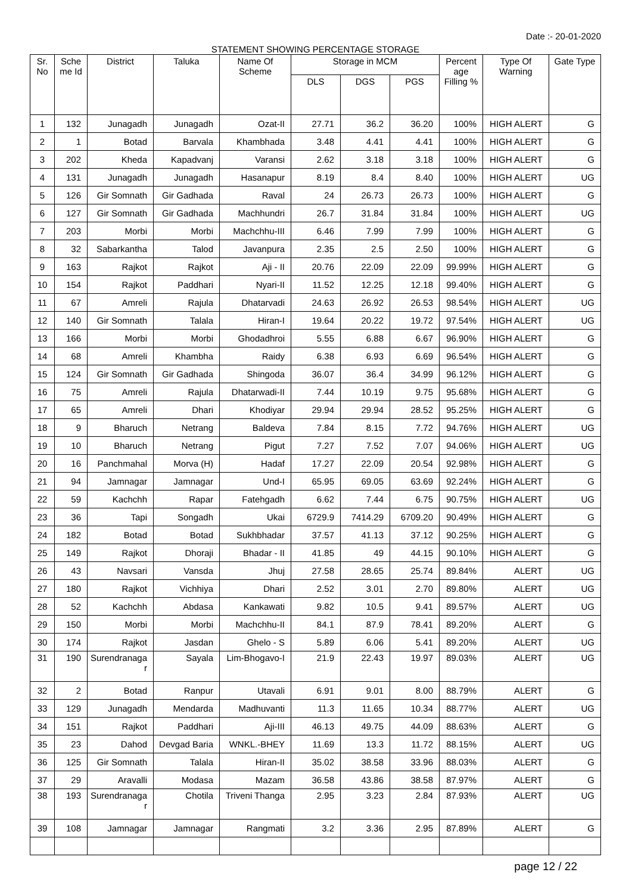Date :- 20-01-2020
STATEMENT SHOWING PERCENTAGE STORAGE
| Sr. No | Sche me Id | District | Taluka | Name Of Scheme | Storage in MCM | | | Percent age Filling % | Type Of Warning | Gate Type |
| --- | --- | --- | --- | --- | --- | --- | --- | --- | --- | --- |
| | | | | | DLS | DGS | PGS | | | |
| 1 | 132 | Junagadh | Junagadh | Ozat-II | 27.71 | 36.2 | 36.20 | 100% | HIGH ALERT | G |
| 2 | 1 | Botad | Barvala | Khambhada | 3.48 | 4.41 | 4.41 | 100% | HIGH ALERT | G |
| 3 | 202 | Kheda | Kapadvanj | Varansi | 2.62 | 3.18 | 3.18 | 100% | HIGH ALERT | G |
| 4 | 131 | Junagadh | Junagadh | Hasanapur | 8.19 | 8.4 | 8.40 | 100% | HIGH ALERT | UG |
| 5 | 126 | Gir Somnath | Gir Gadhada | Raval | 24 | 26.73 | 26.73 | 100% | HIGH ALERT | G |
| 6 | 127 | Gir Somnath | Gir Gadhada | Machhundri | 26.7 | 31.84 | 31.84 | 100% | HIGH ALERT | UG |
| 7 | 203 | Morbi | Morbi | Machchhu-III | 6.46 | 7.99 | 7.99 | 100% | HIGH ALERT | G |
| 8 | 32 | Sabarkantha | Talod | Javanpura | 2.35 | 2.5 | 2.50 | 100% | HIGH ALERT | G |
| 9 | 163 | Rajkot | Rajkot | Aji - II | 20.76 | 22.09 | 22.09 | 99.99% | HIGH ALERT | G |
| 10 | 154 | Rajkot | Paddhari | Nyari-II | 11.52 | 12.25 | 12.18 | 99.40% | HIGH ALERT | G |
| 11 | 67 | Amreli | Rajula | Dhatarvadi | 24.63 | 26.92 | 26.53 | 98.54% | HIGH ALERT | UG |
| 12 | 140 | Gir Somnath | Talala | Hiran-I | 19.64 | 20.22 | 19.72 | 97.54% | HIGH ALERT | UG |
| 13 | 166 | Morbi | Morbi | Ghodadhroi | 5.55 | 6.88 | 6.67 | 96.90% | HIGH ALERT | G |
| 14 | 68 | Amreli | Khambha | Raidy | 6.38 | 6.93 | 6.69 | 96.54% | HIGH ALERT | G |
| 15 | 124 | Gir Somnath | Gir Gadhada | Shingoda | 36.07 | 36.4 | 34.99 | 96.12% | HIGH ALERT | G |
| 16 | 75 | Amreli | Rajula | Dhatarwadi-II | 7.44 | 10.19 | 9.75 | 95.68% | HIGH ALERT | G |
| 17 | 65 | Amreli | Dhari | Khodiyar | 29.94 | 29.94 | 28.52 | 95.25% | HIGH ALERT | G |
| 18 | 9 | Bharuch | Netrang | Baldeva | 7.84 | 8.15 | 7.72 | 94.76% | HIGH ALERT | UG |
| 19 | 10 | Bharuch | Netrang | Pigut | 7.27 | 7.52 | 7.07 | 94.06% | HIGH ALERT | UG |
| 20 | 16 | Panchmahal | Morva (H) | Hadaf | 17.27 | 22.09 | 20.54 | 92.98% | HIGH ALERT | G |
| 21 | 94 | Jamnagar | Jamnagar | Und-I | 65.95 | 69.05 | 63.69 | 92.24% | HIGH ALERT | G |
| 22 | 59 | Kachchh | Rapar | Fatehgadh | 6.62 | 7.44 | 6.75 | 90.75% | HIGH ALERT | UG |
| 23 | 36 | Tapi | Songadh | Ukai | 6729.9 | 7414.29 | 6709.20 | 90.49% | HIGH ALERT | G |
| 24 | 182 | Botad | Botad | Sukhbhadar | 37.57 | 41.13 | 37.12 | 90.25% | HIGH ALERT | G |
| 25 | 149 | Rajkot | Dhoraji | Bhadar - II | 41.85 | 49 | 44.15 | 90.10% | HIGH ALERT | G |
| 26 | 43 | Navsari | Vansda | Jhuj | 27.58 | 28.65 | 25.74 | 89.84% | ALERT | UG |
| 27 | 180 | Rajkot | Vichhiya | Dhari | 2.52 | 3.01 | 2.70 | 89.80% | ALERT | UG |
| 28 | 52 | Kachchh | Abdasa | Kankawati | 9.82 | 10.5 | 9.41 | 89.57% | ALERT | UG |
| 29 | 150 | Morbi | Morbi | Machchhu-II | 84.1 | 87.9 | 78.41 | 89.20% | ALERT | G |
| 30 | 174 | Rajkot | Jasdan | Ghelo - S | 5.89 | 6.06 | 5.41 | 89.20% | ALERT | UG |
| 31 | 190 | Surendranaga r | Sayala | Lim-Bhogavo-I | 21.9 | 22.43 | 19.97 | 89.03% | ALERT | UG |
| 32 | 2 | Botad | Ranpur | Utavali | 6.91 | 9.01 | 8.00 | 88.79% | ALERT | G |
| 33 | 129 | Junagadh | Mendarda | Madhuvanti | 11.3 | 11.65 | 10.34 | 88.77% | ALERT | UG |
| 34 | 151 | Rajkot | Paddhari | Aji-III | 46.13 | 49.75 | 44.09 | 88.63% | ALERT | G |
| 35 | 23 | Dahod | Devgad Baria | WNKL.-BHEY | 11.69 | 13.3 | 11.72 | 88.15% | ALERT | UG |
| 36 | 125 | Gir Somnath | Talala | Hiran-II | 35.02 | 38.58 | 33.96 | 88.03% | ALERT | G |
| 37 | 29 | Aravalli | Modasa | Mazam | 36.58 | 43.86 | 38.58 | 87.97% | ALERT | G |
| 38 | 193 | Surendranaga r | Chotila | Triveni Thanga | 2.95 | 3.23 | 2.84 | 87.93% | ALERT | UG |
| 39 | 108 | Jamnagar | Jamnagar | Rangmati | 3.2 | 3.36 | 2.95 | 87.89% | ALERT | G |
page 12 / 22